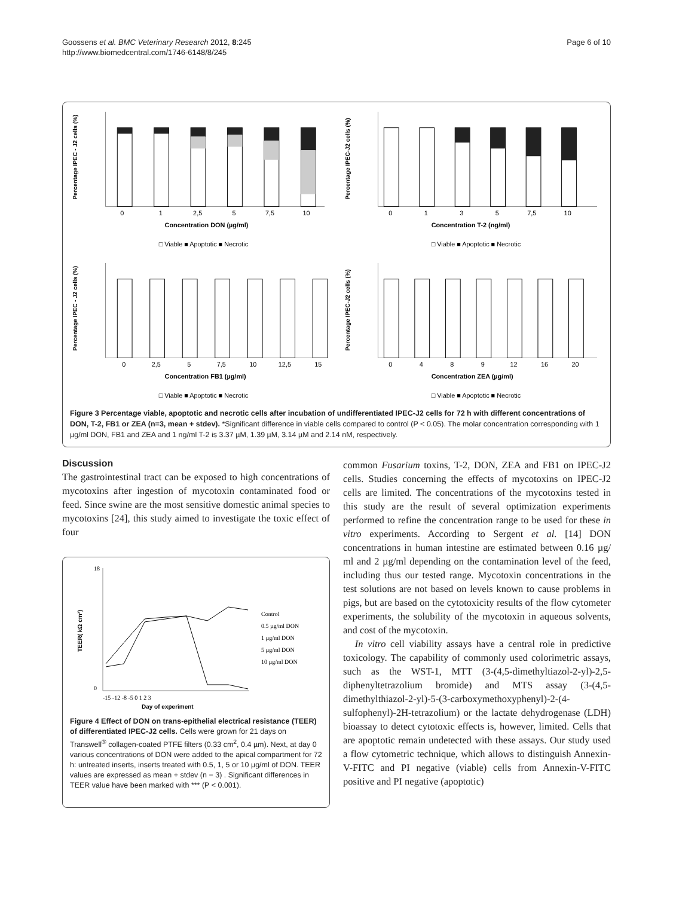Goossens et al. BMC Veterinary Research 2012, 8:245
http://www.biomedcentral.com/1746-6148/8/245
Page 6 of 10
Percentage IPEC - J2 cells (%)
0
1
2,5
5
7,5
10
Concentration DON (µg/ml)
□ Viable ■ Apoptotic ■ Necrotic
Percentage IPEC-J2 cells (%)
0
1
3
5
7,5
10
Concentration T-2 (ng/ml)
□ Viable ■ Apoptotic ■ Necrotic
Percentage IPEC - J2 cells (%)
0
2,5
5
7,5
10
12,5
15
Concentration FB1 (µg/ml)
□ Viable ■ Apoptotic ■ Necrotic
Percentage IPEC-J2 cells (%)
0
4
8
9
12
16
20
Concentration ZEA (µg/ml)
□ Viable ■ Apoptotic ■ Necrotic
Figure 3 Percentage viable, apoptotic and necrotic cells after incubation of undifferentiated IPEC-J2 cells for 72 h with different concentrations of DON, T-2, FB1 or ZEA (n=3, mean + stdev). *Significant difference in viable cells compared to control (P < 0.05). The molar concentration corresponding with 1 µg/ml DON, FB1 and ZEA and 1 ng/ml T-2 is 3.37 µM, 1.39 µM, 3.14 µM and 2.14 nM, respectively.
Discussion
The gastrointestinal tract can be exposed to high concentrations of mycotoxins after ingestion of mycotoxin contaminated food or feed. Since swine are the most sensitive domestic animal species to mycotoxins [24], this study aimed to investigate the toxic effect of four
TEER( kΩ cm²)
18
0
-15 -12 -8 -5 0 1 2 3
Day of experiment
Control
0.5 µg/ml DON
1 µg/ml DON
5 µg/ml DON
10 µg/ml DON
Figure 4 Effect of DON on trans-epithelial electrical resistance (TEER) of differentiated IPEC-J2 cells. Cells were grown for 21 days on Transwell<sup>®</sup> collagen-coated PTFE filters (0.33 cm<sup>2</sup>, 0.4 µm). Next, at day 0 various concentrations of DON were added to the apical compartment for 72 h: untreated inserts, inserts treated with 0.5, 1, 5 or 10 µg/ml of DON. TEER values are expressed as mean + stdev (n = 3) . Significant differences in TEER value have been marked with *** (P < 0.001).
common Fusarium toxins, T-2, DON, ZEA and FB1 on IPEC-J2 cells. Studies concerning the effects of mycotoxins on IPEC-J2 cells are limited. The concentrations of the mycotoxins tested in this study are the result of several optimization experiments performed to refine the concentration range to be used for these in vitro experiments. According to Sergent et al. [14] DON concentrations in human intestine are estimated between 0.16 µg/ ml and 2 µg/ml depending on the contamination level of the feed, including thus our tested range. Mycotoxin concentrations in the test solutions are not based on levels known to cause problems in pigs, but are based on the cytotoxicity results of the flow cytometer experiments, the solubility of the mycotoxin in aqueous solvents, and cost of the mycotoxin.
In vitro cell viability assays have a central role in predictive toxicology. The capability of commonly used colorimetric assays, such as the WST-1, MTT (3-(4,5-dimethyltiazol-2-yl)-2,5-diphenyltetrazolium bromide) and MTS assay (3-(4,5-dimethylthiazol-2-yl)-5-(3-carboxymethoxyphenyl)-2-(4-sulfophenyl)-2H-tetrazolium) or the lactate dehydrogenase (LDH) bioassay to detect cytotoxic effects is, however, limited. Cells that are apoptotic remain undetected with these assays. Our study used a flow cytometric technique, which allows to distinguish Annexin-V-FITC and PI negative (viable) cells from Annexin-V-FITC positive and PI negative (apoptotic)